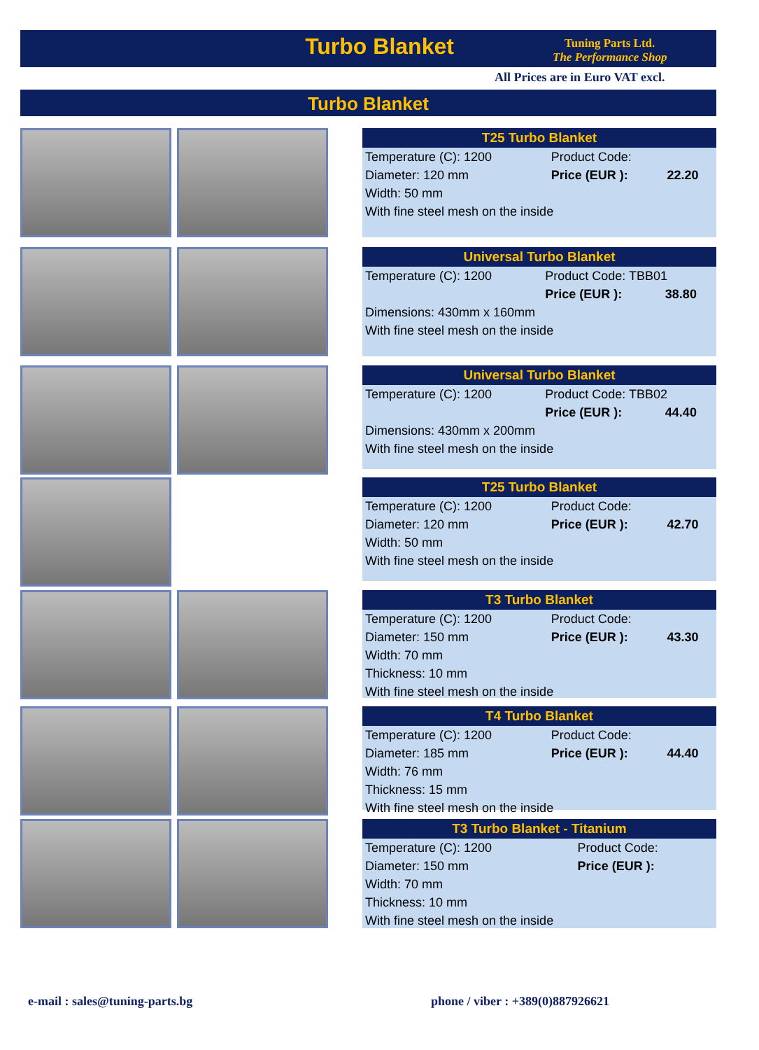Turbo Blanket
Tuning Parts Ltd.
The Performance Shop
All Prices are in Euro VAT excl.
Turbo Blanket
| T25 Turbo Blanket | | |
| --- | --- | --- |
| Temperature (C): 1200 | Product Code: | |
| Diameter: 120 mm | Price (EUR ): | 22.20 |
| Width: 50 mm | | |
| With fine steel mesh on the inside | | |
| Universal Turbo Blanket | | |
| --- | --- | --- |
| Temperature (C): 1200 | Product Code: TBB01 | |
| | Price (EUR ): | 38.80 |
| Dimensions: 430mm x 160mm | | |
| With fine steel mesh on the inside | | |
| Universal Turbo Blanket | | |
| --- | --- | --- |
| Temperature (C): 1200 | Product Code: TBB02 | |
| | Price (EUR ): | 44.40 |
| Dimensions: 430mm x 200mm | | |
| With fine steel mesh on the inside | | |
| T25 Turbo Blanket | | |
| --- | --- | --- |
| Temperature (C): 1200 | Product Code: | |
| Diameter: 120 mm | Price (EUR ): | 42.70 |
| Width: 50 mm | | |
| With fine steel mesh on the inside | | |
| T3 Turbo Blanket | | |
| --- | --- | --- |
| Temperature (C): 1200 | Product Code: | |
| Diameter: 150 mm | Price (EUR ): | 43.30 |
| Width: 70 mm | | |
| Thickness: 10 mm | | |
| With fine steel mesh on the inside | | |
| T4 Turbo Blanket | | |
| --- | --- | --- |
| Temperature (C): 1200 | Product Code: | |
| Diameter: 185 mm | Price (EUR ): | 44.40 |
| Width: 76 mm | | |
| Thickness: 15 mm | | |
| With fine steel mesh on the inside | | |
| T3 Turbo Blanket - Titanium | | |
| --- | --- | --- |
| Temperature (C): 1200 | Product Code: | |
| Diameter: 150 mm | Price (EUR ): | |
| Width: 70 mm | | |
| Thickness: 10 mm | | |
| With fine steel mesh on the inside | | |
e-mail : sales@tuning-parts.bg
phone / viber : +389(0)887926621